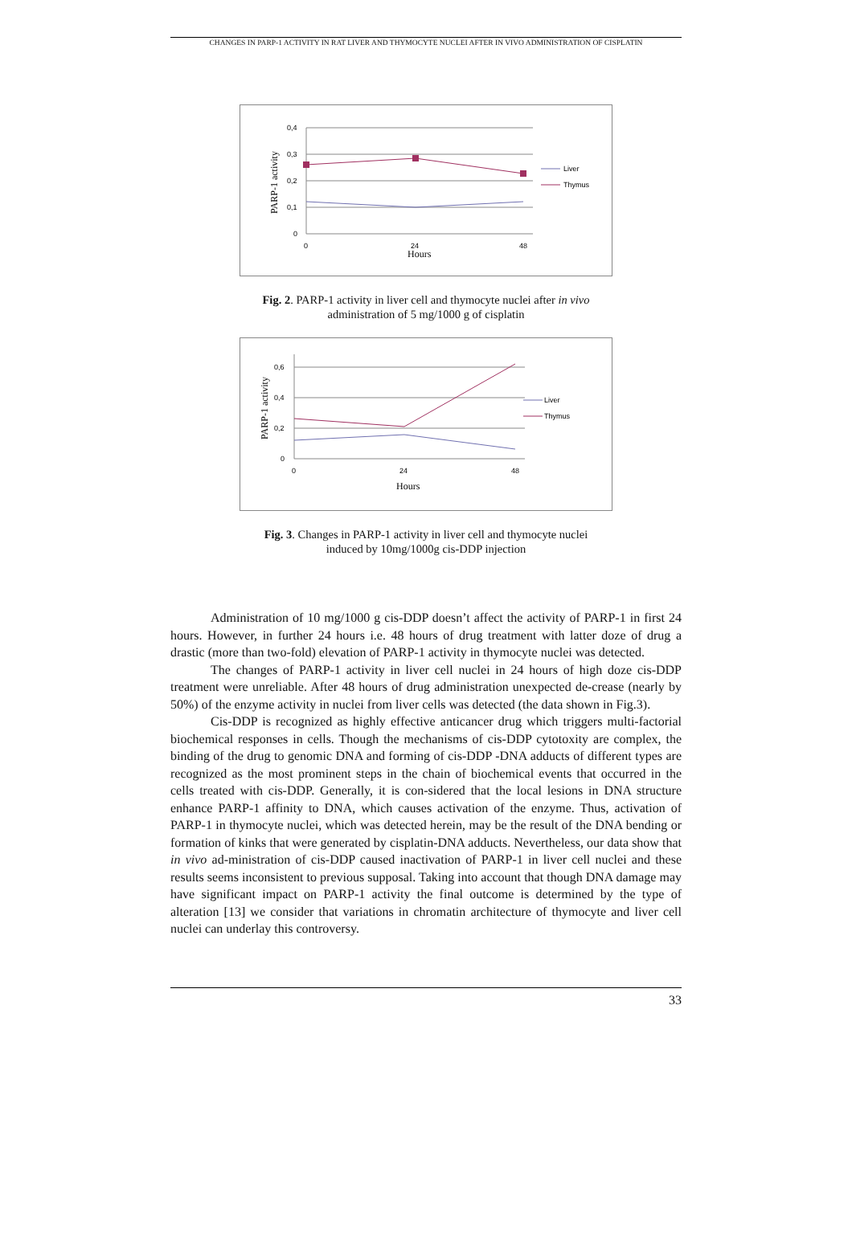CHANGES IN PARP-1 ACTIVITY IN RAT LIVER AND THYMOCYTE NUCLEI AFTER IN VIVO ADMINISTRATION OF CISPLATIN
0,4
0,3
0,2
0,1
0
0
24
48
Hours
PARP-1 activity
Liver
Thymus
Fig. 2. PARP-1 activity in liver cell and thymocyte nuclei after in vivo
administration of 5 mg/1000 g of cisplatin
0,6
0,4
0,2
0
0
24
48
Hours
PARP-1 activity
Liver
Thymus
Fig. 3. Changes in PARP-1 activity in liver cell and thymocyte nuclei
induced by 10mg/1000g cis-DDP injection
Administration of 10 mg/1000 g cis-DDP doesn’t affect the activity of PARP-1 in first 24 hours. However, in further 24 hours i.e. 48 hours of drug treatment with latter doze of drug a drastic (more than two-fold) elevation of PARP-1 activity in thymocyte nuclei was detected.
The changes of PARP-1 activity in liver cell nuclei in 24 hours of high doze cis-DDP treatment were unreliable. After 48 hours of drug administration unexpected de-crease (nearly by 50%) of the enzyme activity in nuclei from liver cells was detected (the data shown in Fig.3).
Cis-DDP is recognized as highly effective anticancer drug which triggers multi-factorial biochemical responses in cells. Though the mechanisms of cis-DDP cytotoxity are complex, the binding of the drug to genomic DNA and forming of cis-DDP -DNA adducts of different types are recognized as the most prominent steps in the chain of biochemical events that occurred in the cells treated with cis-DDP. Generally, it is con-sidered that the local lesions in DNA structure enhance PARP-1 affinity to DNA, which causes activation of the enzyme. Thus, activation of PARP-1 in thymocyte nuclei, which was detected herein, may be the result of the DNA bending or formation of kinks that were generated by cisplatin-DNA adducts. Nevertheless, our data show that in vivo ad-ministration of cis-DDP caused inactivation of PARP-1 in liver cell nuclei and these results seems inconsistent to previous supposal. Taking into account that though DNA damage may have significant impact on PARP-1 activity the final outcome is determined by the type of alteration [13] we consider that variations in chromatin architecture of thymocyte and liver cell nuclei can underlay this controversy.
33